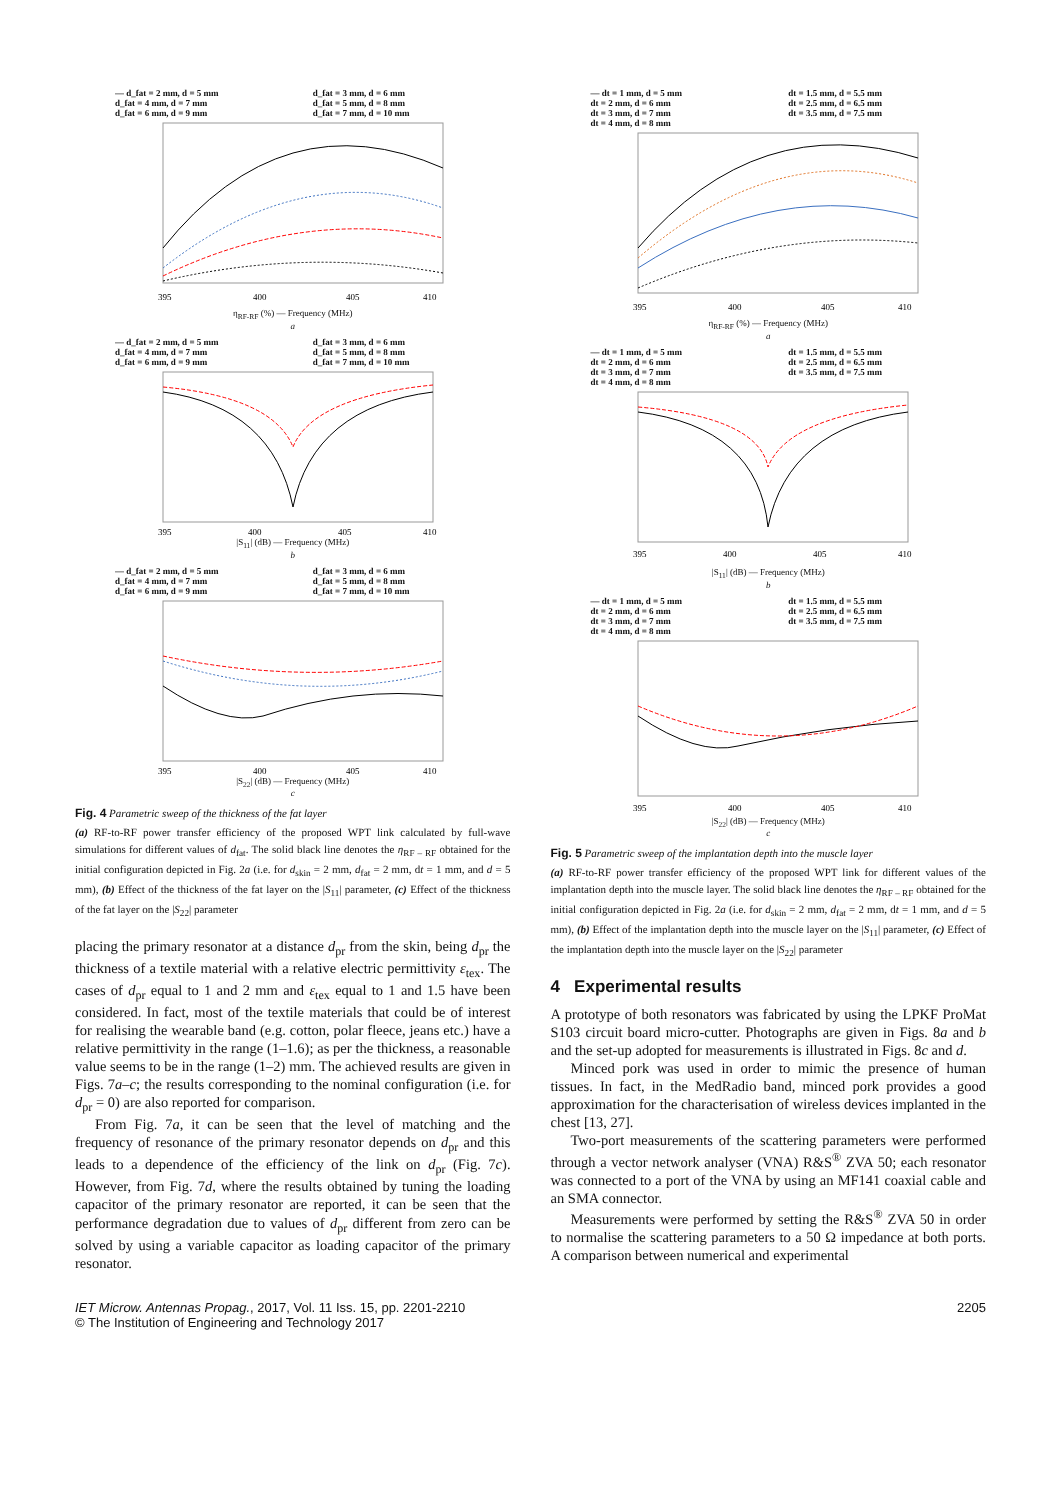— d_fat = 2 mm, d = 5 mm d_fat = 3 mm, d = 6 mm d_fat = 4 mm, d = 7 mm d_fat = 5 mm, d = 8 mm d_fat = 6 mm, d = 9 mm d_fat = 7 mm, d = 10 mm
395
400
405
410
η<sub>RF-RF</sub> (%) — Frequency (MHz)
a
— d_fat = 2 mm, d = 5 mm d_fat = 3 mm, d = 6 mm d_fat = 4 mm, d = 7 mm d_fat = 5 mm, d = 8 mm d_fat = 6 mm, d = 9 mm d_fat = 7 mm, d = 10 mm
395
400
405
410
|S<sub>11</sub>| (dB) — Frequency (MHz)
b
— d_fat = 2 mm, d = 5 mm d_fat = 3 mm, d = 6 mm d_fat = 4 mm, d = 7 mm d_fat = 5 mm, d = 8 mm d_fat = 6 mm, d = 9 mm d_fat = 7 mm, d = 10 mm
395
400
405
410
|S<sub>22</sub>| (dB) — Frequency (MHz)
c
Fig. 4 Parametric sweep of the thickness of the fat layer
(a) RF-to-RF power transfer efficiency of the proposed WPT link calculated by full-wave simulations for different values of d<sub>fat</sub>. The solid black line denotes the η<sub>RF – RF</sub> obtained for the initial configuration depicted in Fig. 2a (i.e. for d<sub>skin</sub> = 2 mm, d<sub>fat</sub> = 2 mm, dt = 1 mm, and d = 5 mm), (b) Effect of the thickness of the fat layer on the |S<sub>11</sub>| parameter, (c) Effect of the thickness of the fat layer on the |S<sub>22</sub>| parameter
placing the primary resonator at a distance d<sub>pr</sub> from the skin, being d<sub>pr</sub> the thickness of a textile material with a relative electric permittivity ε<sub>tex</sub>. The cases of d<sub>pr</sub> equal to 1 and 2 mm and ε<sub>tex</sub> equal to 1 and 1.5 have been considered. In fact, most of the textile materials that could be of interest for realising the wearable band (e.g. cotton, polar fleece, jeans etc.) have a relative permittivity in the range (1–1.6); as per the thickness, a reasonable value seems to be in the range (1–2) mm. The achieved results are given in Figs. 7a–c; the results corresponding to the nominal configuration (i.e. for d<sub>pr</sub> = 0) are also reported for comparison.
From Fig. 7a, it can be seen that the level of matching and the frequency of resonance of the primary resonator depends on d<sub>pr</sub> and this leads to a dependence of the efficiency of the link on d<sub>pr</sub> (Fig. 7c). However, from Fig. 7d, where the results obtained by tuning the loading capacitor of the primary resonator are reported, it can be seen that the performance degradation due to values of d<sub>pr</sub> different from zero can be solved by using a variable capacitor as loading capacitor of the primary resonator.
— dt = 1 mm, d = 5 mm dt = 1.5 mm, d = 5.5 mm dt = 2 mm, d = 6 mm dt = 2.5 mm, d = 6.5 mm dt = 3 mm, d = 7 mm dt = 3.5 mm, d = 7.5 mm dt = 4 mm, d = 8 mm
395
400
405
410
η<sub>RF-RF</sub> (%) — Frequency (MHz)
a
— dt = 1 mm, d = 5 mm dt = 1.5 mm, d = 5.5 mm dt = 2 mm, d = 6 mm dt = 2.5 mm, d = 6.5 mm dt = 3 mm, d = 7 mm dt = 3.5 mm, d = 7.5 mm dt = 4 mm, d = 8 mm
395
400
405
410
|S<sub>11</sub>| (dB) — Frequency (MHz)
b
— dt = 1 mm, d = 5 mm dt = 1.5 mm, d = 5.5 mm dt = 2 mm, d = 6 mm dt = 2.5 mm, d = 6.5 mm dt = 3 mm, d = 7 mm dt = 3.5 mm, d = 7.5 mm dt = 4 mm, d = 8 mm
395
400
405
410
|S<sub>22</sub>| (dB) — Frequency (MHz)
c
Fig. 5 Parametric sweep of the implantation depth into the muscle layer
(a) RF-to-RF power transfer efficiency of the proposed WPT link for different values of the implantation depth into the muscle layer. The solid black line denotes the η<sub>RF – RF</sub> obtained for the initial configuration depicted in Fig. 2a (i.e. for d<sub>skin</sub> = 2 mm, d<sub>fat</sub> = 2 mm, dt = 1 mm, and d = 5 mm), (b) Effect of the implantation depth into the muscle layer on the |S<sub>11</sub>| parameter, (c) Effect of the implantation depth into the muscle layer on the |S<sub>22</sub>| parameter
4 Experimental results
A prototype of both resonators was fabricated by using the LPKF ProMat S103 circuit board micro-cutter. Photographs are given in Figs. 8a and b and the set-up adopted for measurements is illustrated in Figs. 8c and d.
Minced pork was used in order to mimic the presence of human tissues. In fact, in the MedRadio band, minced pork provides a good approximation for the characterisation of wireless devices implanted in the chest [13, 27].
Two-port measurements of the scattering parameters were performed through a vector network analyser (VNA) R&S<sup>®</sup> ZVA 50; each resonator was connected to a port of the VNA by using an MF141 coaxial cable and an SMA connector.
Measurements were performed by setting the R&S<sup>®</sup> ZVA 50 in order to normalise the scattering parameters to a 50 Ω impedance at both ports. A comparison between numerical and experimental
IET Microw. Antennas Propag., 2017, Vol. 11 Iss. 15, pp. 2201-2210
© The Institution of Engineering and Technology 2017
2205